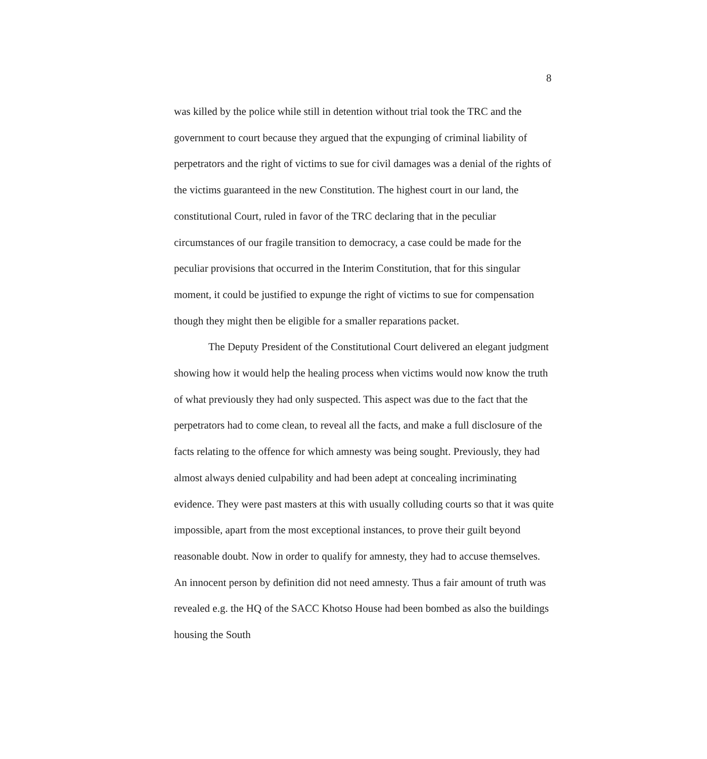8
was killed by the police while still in detention without trial took the TRC and the government to court because they argued that the expunging of criminal liability of perpetrators and the right of victims to sue for civil damages was a denial of the rights of the victims guaranteed in the new Constitution. The highest court in our land, the constitutional Court, ruled in favor of the TRC declaring that in the peculiar circumstances of our fragile transition to democracy, a case could be made for the peculiar provisions that occurred in the Interim Constitution, that for this singular moment, it could be justified to expunge the right of victims to sue for compensation though they might then be eligible for a smaller reparations packet.
The Deputy President of the Constitutional Court delivered an elegant judgment showing how it would help the healing process when victims would now know the truth of what previously they had only suspected. This aspect was due to the fact that the perpetrators had to come clean, to reveal all the facts, and make a full disclosure of the facts relating to the offence for which amnesty was being sought. Previously, they had almost always denied culpability and had been adept at concealing incriminating evidence. They were past masters at this with usually colluding courts so that it was quite impossible, apart from the most exceptional instances, to prove their guilt beyond reasonable doubt. Now in order to qualify for amnesty, they had to accuse themselves. An innocent person by definition did not need amnesty. Thus a fair amount of truth was revealed e.g. the HQ of the SACC Khotso House had been bombed as also the buildings housing the South